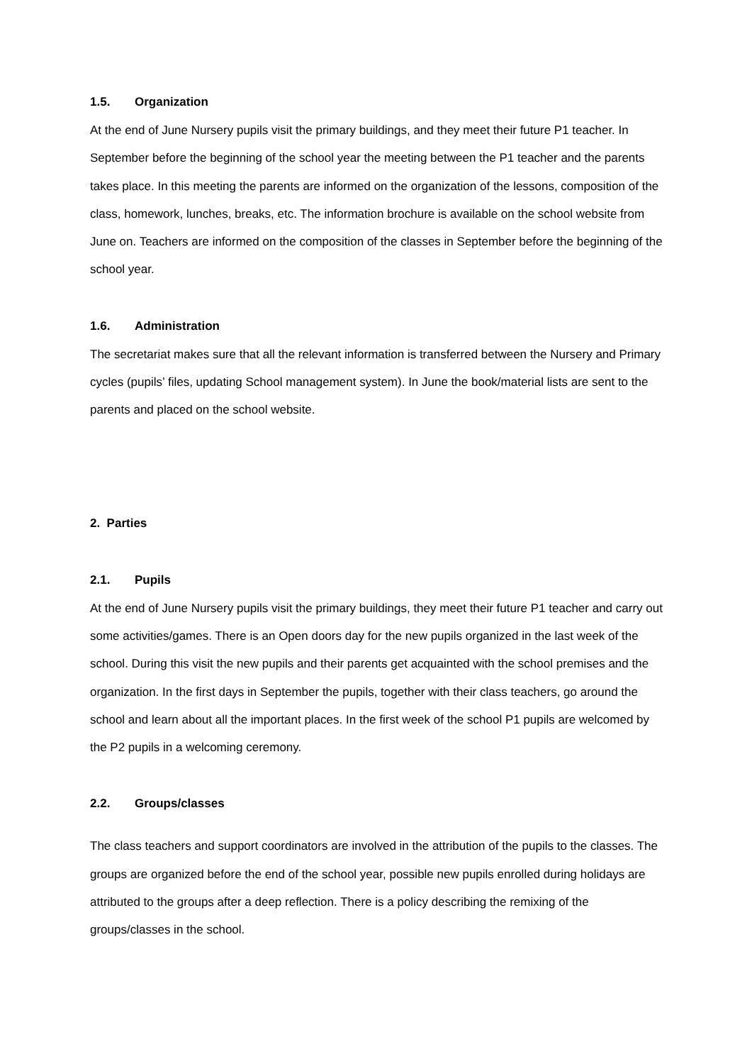1.5. Organization
At the end of June Nursery pupils visit the primary buildings, and they meet their future P1 teacher. In September before the beginning of the school year the meeting between the P1 teacher and the parents takes place. In this meeting the parents are informed on the organization of the lessons, composition of the class, homework, lunches, breaks, etc. The information brochure is available on the school website from June on. Teachers are informed on the composition of the classes in September before the beginning of the school year.
1.6. Administration
The secretariat makes sure that all the relevant information is transferred between the Nursery and Primary cycles (pupils’ files, updating School management system). In June the book/material lists are sent to the parents and placed on the school website.
2. Parties
2.1. Pupils
At the end of June Nursery pupils visit the primary buildings, they meet their future P1 teacher and carry out some activities/games. There is an Open doors day for the new pupils organized in the last week of the school. During this visit the new pupils and their parents get acquainted with the school premises and the organization. In the first days in September the pupils, together with their class teachers, go around the school and learn about all the important places. In the first week of the school P1 pupils are welcomed by the P2 pupils in a welcoming ceremony.
2.2. Groups/classes
The class teachers and support coordinators are involved in the attribution of the pupils to the classes. The groups are organized before the end of the school year, possible new pupils enrolled during holidays are attributed to the groups after a deep reflection. There is a policy describing the remixing of the groups/classes in the school.